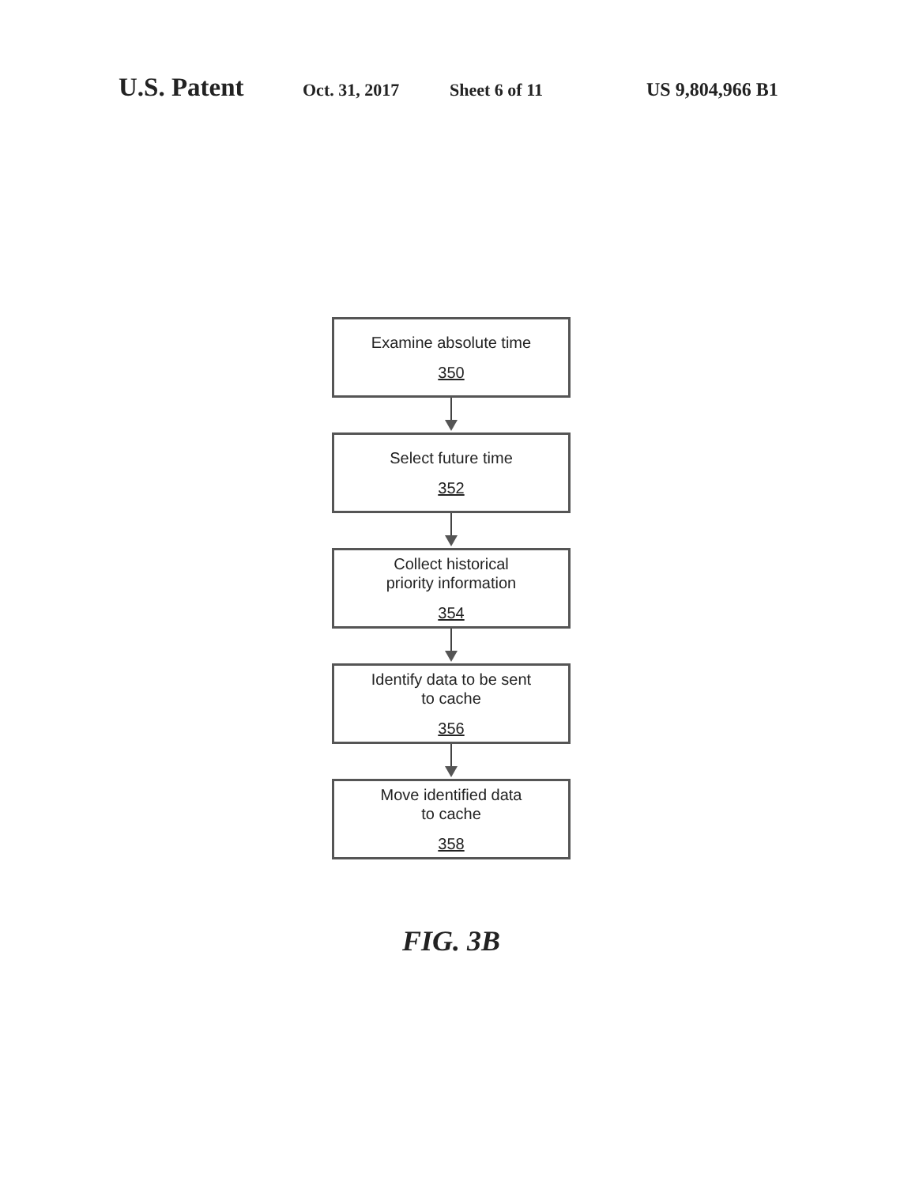U.S. Patent Oct. 31, 2017 Sheet 6 of 11 US 9,804,966 B1
Examine absolute time
350
Select future time
352
Collect historical
priority information
354
Identify data to be sent
to cache
356
Move identified data
to cache
358
FIG. 3B